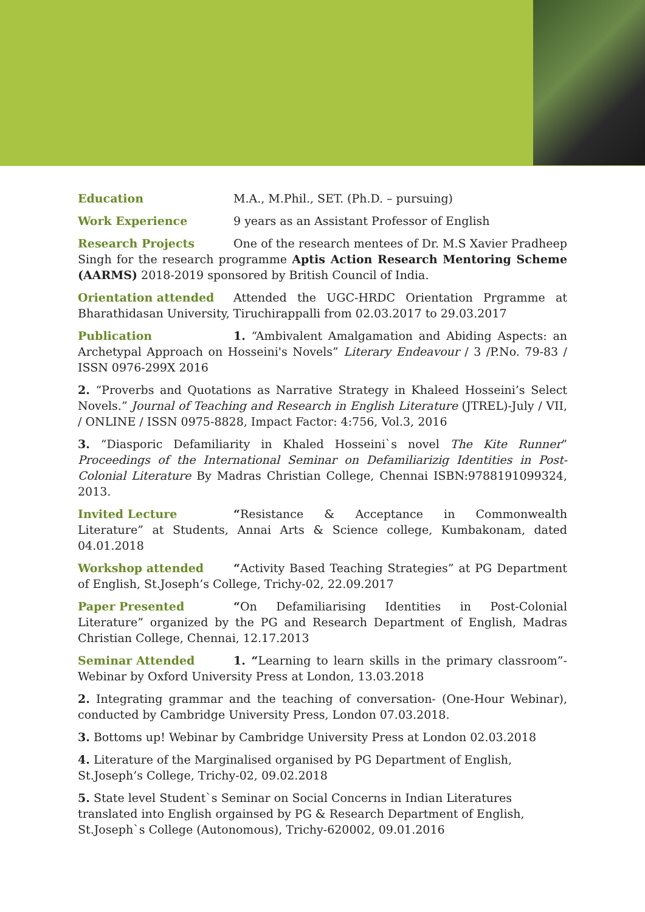Education M.A., M.Phil., SET. (Ph.D. – pursuing)
Work Experience 9 years as an Assistant Professor of English
Research Projects One of the research mentees of Dr. M.S Xavier Pradheep Singh for the research programme Aptis Action Research Mentoring Scheme (AARMS) 2018-2019 sponsored by British Council of India.
Orientation attended Attended the UGC-HRDC Orientation Prgramme at Bharathidasan University, Tiruchirappalli from 02.03.2017 to 29.03.2017
Publication 1. “Ambivalent Amalgamation and Abiding Aspects: an Archetypal Approach on Hosseini's Novels” Literary Endeavour / 3 /P.No. 79-83 / ISSN 0976-299X 2016
2. “Proverbs and Quotations as Narrative Strategy in Khaleed Hosseini’s Select Novels.” Journal of Teaching and Research in English Literature (JTREL)-July / VII, / ONLINE / ISSN 0975-8828, Impact Factor: 4:756, Vol.3, 2016
3. “Diasporic Defamiliarity in Khaled Hosseini`s novel The Kite Runner” Proceedings of the International Seminar on Defamiliarizig Identities in Post-Colonial Literature By Madras Christian College, Chennai ISBN:9788191099324, 2013.
Invited Lecture “Resistance & Acceptance in Commonwealth Literature” at Students, Annai Arts & Science college, Kumbakonam, dated 04.01.2018
Workshop attended “Activity Based Teaching Strategies” at PG Department of English, St.Joseph’s College, Trichy-02, 22.09.2017
Paper Presented “On Defamiliarising Identities in Post-Colonial Literature” organized by the PG and Research Department of English, Madras Christian College, Chennai, 12.17.2013
Seminar Attended 1. “Learning to learn skills in the primary classroom”- Webinar by Oxford University Press at London, 13.03.2018
2. Integrating grammar and the teaching of conversation- (One-Hour Webinar), conducted by Cambridge University Press, London 07.03.2018.
3. Bottoms up! Webinar by Cambridge University Press at London 02.03.2018
4. Literature of the Marginalised organised by PG Department of English, St.Joseph’s College, Trichy-02, 09.02.2018
5. State level Student`s Seminar on Social Concerns in Indian Literatures translated into English orgainsed by PG & Research Department of English, St.Joseph`s College (Autonomous), Trichy-620002, 09.01.2016